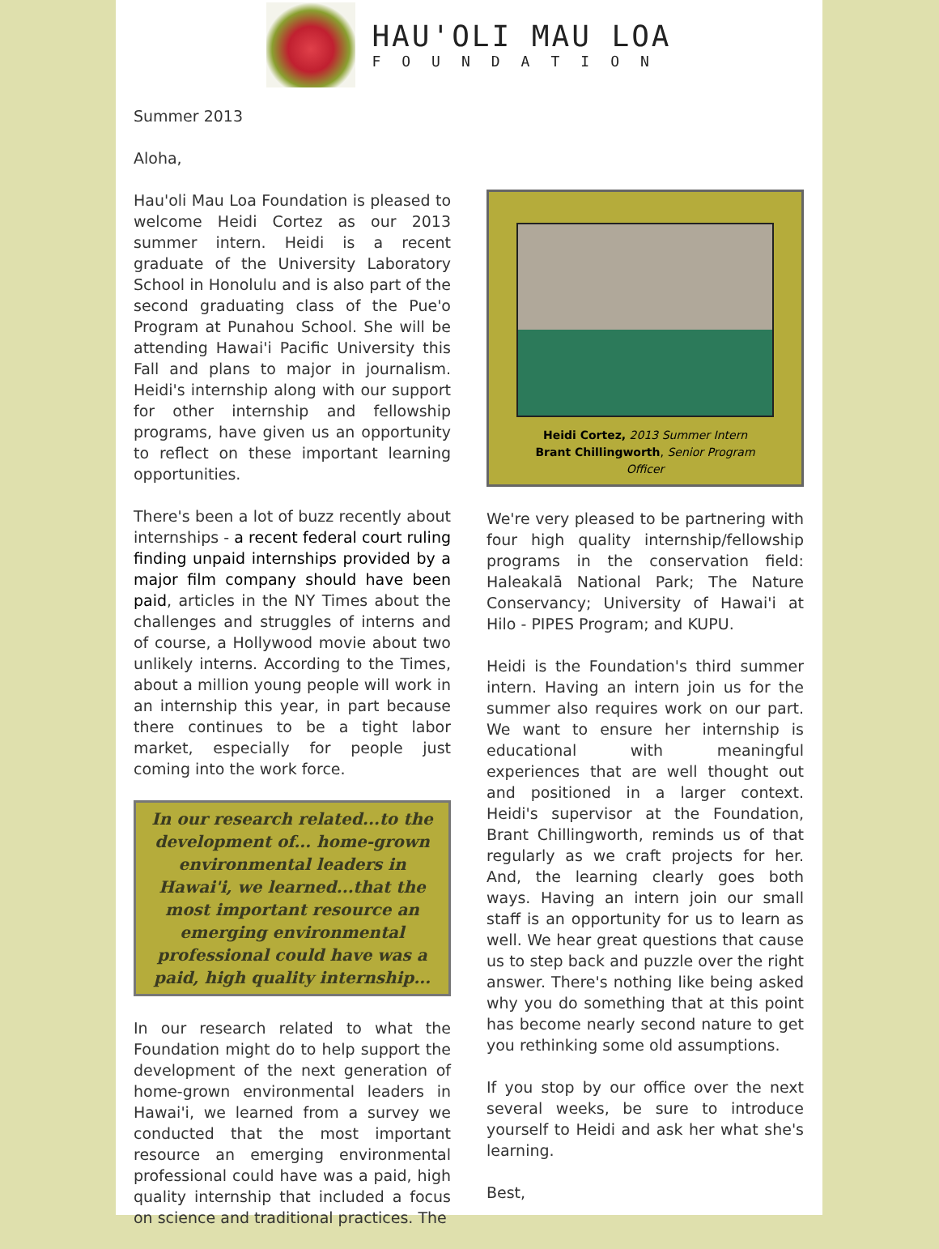HAU'OLI MAU LOA
FOUNDATION
Summer 2013
Aloha,
Hau'oli Mau Loa Foundation is pleased to welcome Heidi Cortez as our 2013 summer intern. Heidi is a recent graduate of the University Laboratory School in Honolulu and is also part of the second graduating class of the Pue'o Program at Punahou School. She will be attending Hawai'i Pacific University this Fall and plans to major in journalism. Heidi's internship along with our support for other internship and fellowship programs, have given us an opportunity to reflect on these important learning opportunities.
There's been a lot of buzz recently about internships - a recent federal court ruling finding unpaid internships provided by a major film company should have been paid, articles in the NY Times about the challenges and struggles of interns and of course, a Hollywood movie about two unlikely interns. According to the Times, about a million young people will work in an internship this year, in part because there continues to be a tight labor market, especially for people just coming into the work force.
In our research related...to the development of... home-grown environmental leaders in Hawai'i, we learned...that the most important resource an emerging environmental professional could have was a paid, high quality internship...
In our research related to what the Foundation might do to help support the development of the next generation of home-grown environmental leaders in Hawai'i, we learned from a survey we conducted that the most important resource an emerging environmental professional could have was a paid, high quality internship that included a focus on science and traditional practices. The
Heidi Cortez, 2013 Summer Intern
Brant Chillingworth, Senior Program Officer
We're very pleased to be partnering with four high quality internship/fellowship programs in the conservation field: Haleakalā National Park; The Nature Conservancy; University of Hawai'i at Hilo - PIPES Program; and KUPU.
Heidi is the Foundation's third summer intern. Having an intern join us for the summer also requires work on our part. We want to ensure her internship is educational with meaningful experiences that are well thought out and positioned in a larger context. Heidi's supervisor at the Foundation, Brant Chillingworth, reminds us of that regularly as we craft projects for her. And, the learning clearly goes both ways. Having an intern join our small staff is an opportunity for us to learn as well. We hear great questions that cause us to step back and puzzle over the right answer. There's nothing like being asked why you do something that at this point has become nearly second nature to get you rethinking some old assumptions.
If you stop by our office over the next several weeks, be sure to introduce yourself to Heidi and ask her what she's learning.
Best,